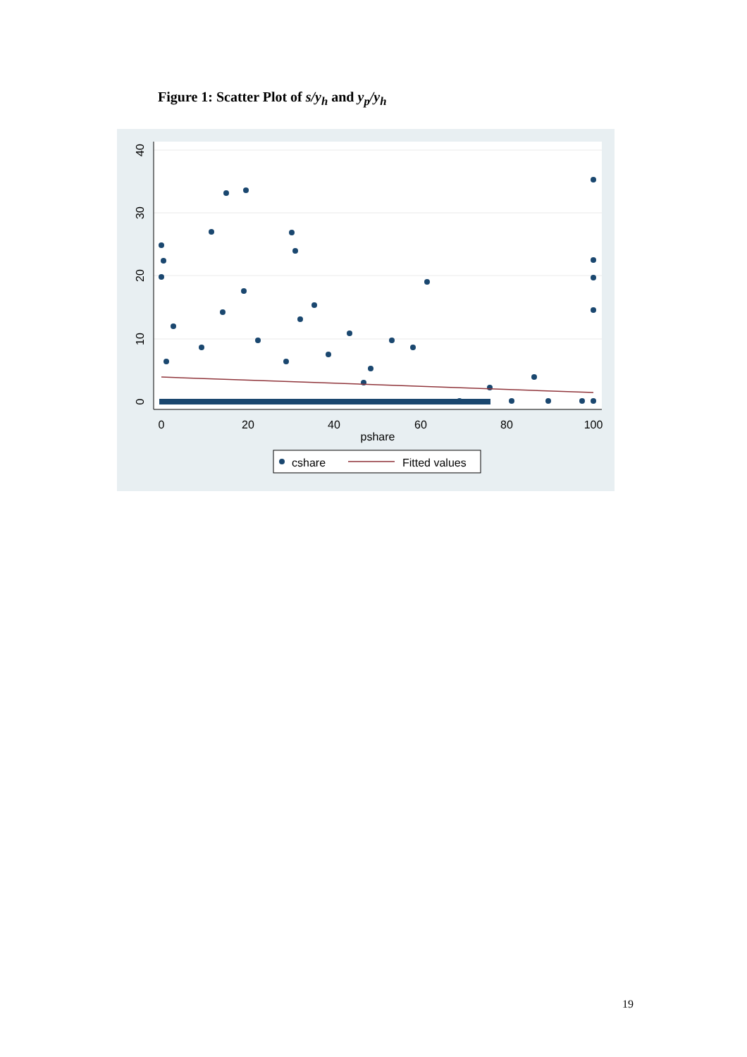Figure 1: Scatter Plot of s/y<sub>h</sub> and y<sub>p</sub>/y<sub>h</sub>
0
10
20
30
40
0
20
40
60
80
100
pshare
cshare
Fitted values
19